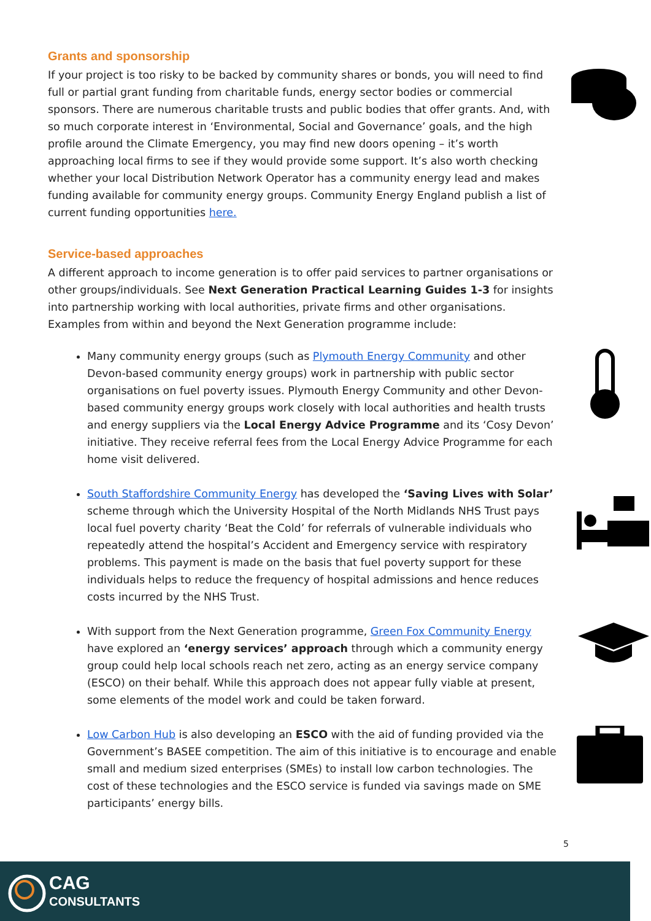Grants and sponsorship
If your project is too risky to be backed by community shares or bonds, you will need to find full or partial grant funding from charitable funds, energy sector bodies or commercial sponsors. There are numerous charitable trusts and public bodies that offer grants. And, with so much corporate interest in ‘Environmental, Social and Governance’ goals, and the high profile around the Climate Emergency, you may find new doors opening – it’s worth approaching local firms to see if they would provide some support. It’s also worth checking whether your local Distribution Network Operator has a community energy lead and makes funding available for community energy groups. Community Energy England publish a list of current funding opportunities here.
Service-based approaches
A different approach to income generation is to offer paid services to partner organisations or other groups/individuals. See Next Generation Practical Learning Guides 1-3 for insights into partnership working with local authorities, private firms and other organisations. Examples from within and beyond the Next Generation programme include:
Many community energy groups (such as Plymouth Energy Community and other Devon-based community energy groups) work in partnership with public sector organisations on fuel poverty issues. Plymouth Energy Community and other Devon-based community energy groups work closely with local authorities and health trusts and energy suppliers via the Local Energy Advice Programme and its ‘Cosy Devon’ initiative. They receive referral fees from the Local Energy Advice Programme for each home visit delivered.
South Staffordshire Community Energy has developed the ‘Saving Lives with Solar’ scheme through which the University Hospital of the North Midlands NHS Trust pays local fuel poverty charity ‘Beat the Cold’ for referrals of vulnerable individuals who repeatedly attend the hospital’s Accident and Emergency service with respiratory problems. This payment is made on the basis that fuel poverty support for these individuals helps to reduce the frequency of hospital admissions and hence reduces costs incurred by the NHS Trust.
With support from the Next Generation programme, Green Fox Community Energy have explored an ‘energy services’ approach through which a community energy group could help local schools reach net zero, acting as an energy service company (ESCO) on their behalf. While this approach does not appear fully viable at present, some elements of the model work and could be taken forward.
Low Carbon Hub is also developing an ESCO with the aid of funding provided via the Government’s BASEE competition. The aim of this initiative is to encourage and enable small and medium sized enterprises (SMEs) to install low carbon technologies. The cost of these technologies and the ESCO service is funded via savings made on SME participants’ energy bills.
5
CAG
CONSULTANTS